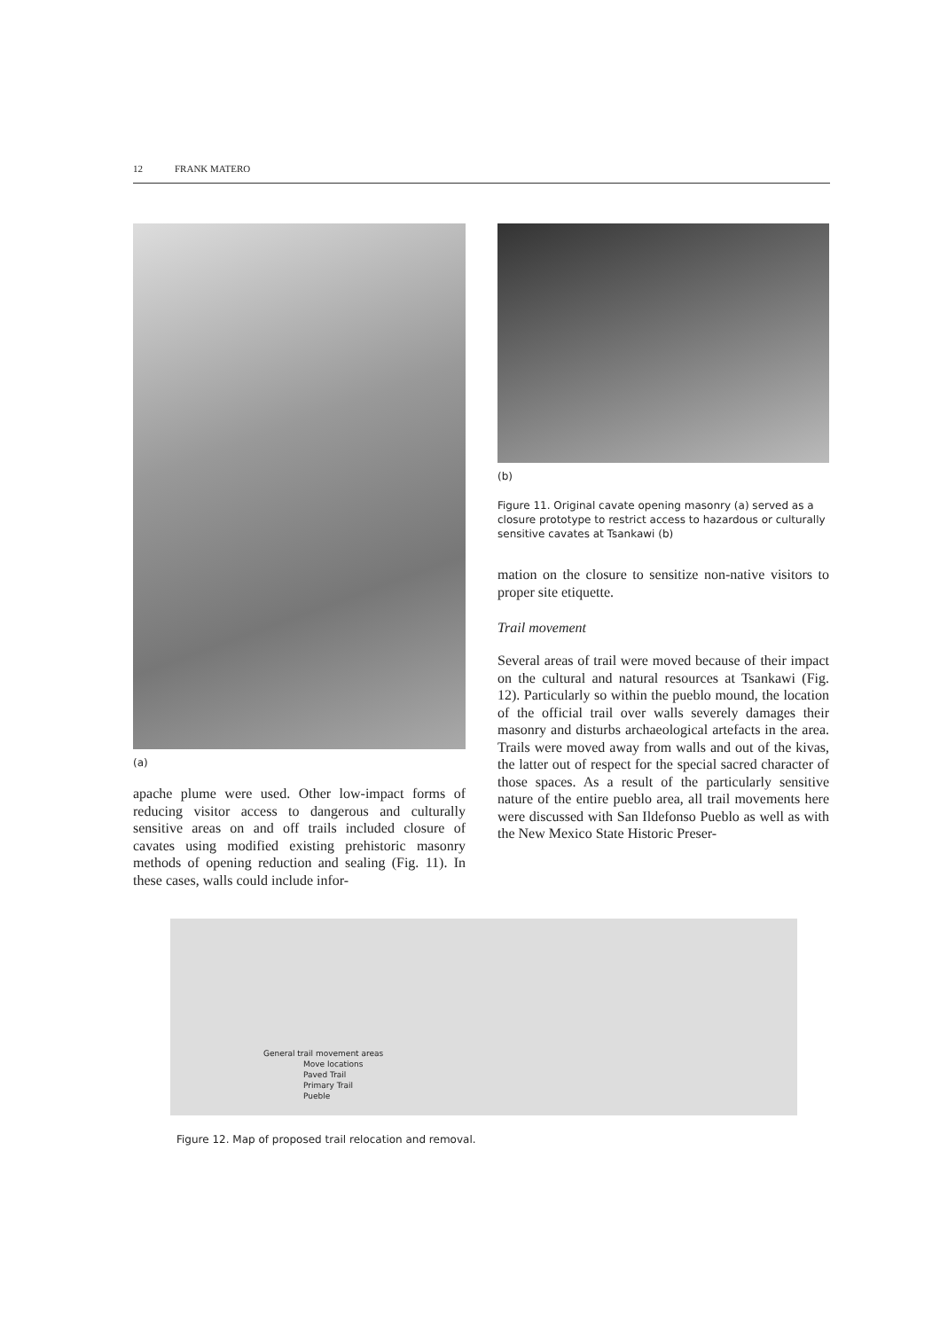12 FRANK MATERO
(a)
apache plume were used. Other low-impact forms of reducing visitor access to dangerous and culturally sensitive areas on and off trails included closure of cavates using modified existing prehistoric masonry methods of opening reduction and sealing (Fig. 11). In these cases, walls could include infor-
(b)
Figure 11. Original cavate opening masonry (a) served as a closure prototype to restrict access to hazardous or culturally sensitive cavates at Tsankawi (b)
mation on the closure to sensitize non-native visitors to proper site etiquette.
Trail movement
Several areas of trail were moved because of their impact on the cultural and natural resources at Tsankawi (Fig. 12). Particularly so within the pueblo mound, the location of the official trail over walls severely damages their masonry and disturbs archaeological artefacts in the area. Trails were moved away from walls and out of the kivas, the latter out of respect for the special sacred character of those spaces. As a result of the particularly sensitive nature of the entire pueblo area, all trail movements here were discussed with San Ildefonso Pueblo as well as with the New Mexico State Historic Preser-
General trail movement areas
Move locations
Paved Trail
Primary Trail
Pueble
Figure 12. Map of proposed trail relocation and removal.